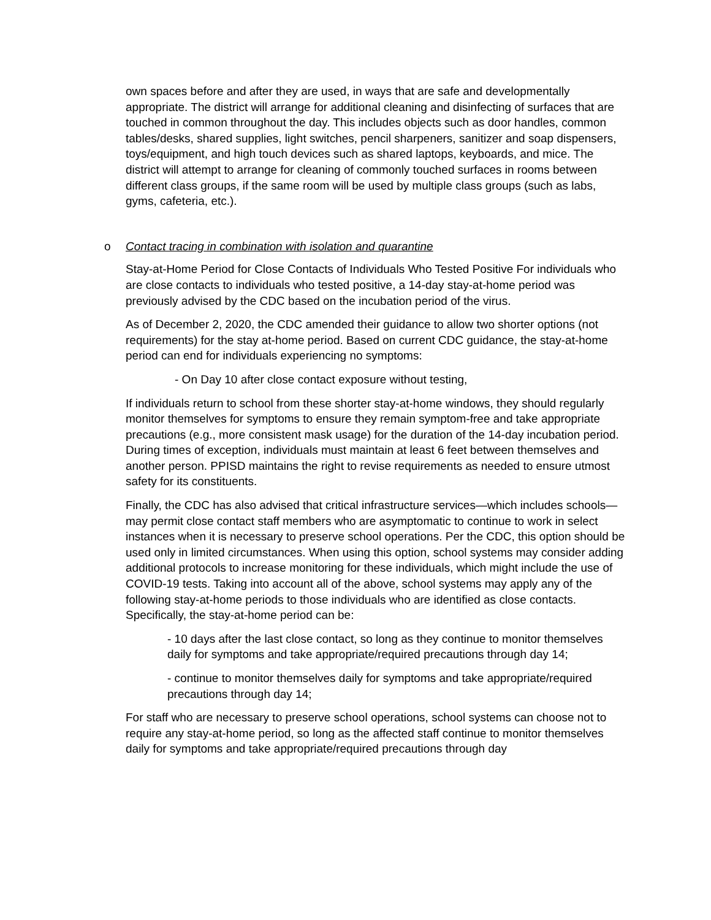own spaces before and after they are used, in ways that are safe and developmentally appropriate. The district will arrange for additional cleaning and disinfecting of surfaces that are touched in common throughout the day. This includes objects such as door handles, common tables/desks, shared supplies, light switches, pencil sharpeners, sanitizer and soap dispensers, toys/equipment, and high touch devices such as shared laptops, keyboards, and mice. The district will attempt to arrange for cleaning of commonly touched surfaces in rooms between different class groups, if the same room will be used by multiple class groups (such as labs, gyms, cafeteria, etc.).
o Contact tracing in combination with isolation and quarantine
Stay-at-Home Period for Close Contacts of Individuals Who Tested Positive For individuals who are close contacts to individuals who tested positive, a 14-day stay-at-home period was previously advised by the CDC based on the incubation period of the virus.
As of December 2, 2020, the CDC amended their guidance to allow two shorter options (not requirements) for the stay at-home period. Based on current CDC guidance, the stay-at-home period can end for individuals experiencing no symptoms:
- On Day 10 after close contact exposure without testing,
If individuals return to school from these shorter stay-at-home windows, they should regularly monitor themselves for symptoms to ensure they remain symptom-free and take appropriate precautions (e.g., more consistent mask usage) for the duration of the 14-day incubation period. During times of exception, individuals must maintain at least 6 feet between themselves and another person. PPISD maintains the right to revise requirements as needed to ensure utmost safety for its constituents.
Finally, the CDC has also advised that critical infrastructure services—which includes schools—may permit close contact staff members who are asymptomatic to continue to work in select instances when it is necessary to preserve school operations. Per the CDC, this option should be used only in limited circumstances. When using this option, school systems may consider adding additional protocols to increase monitoring for these individuals, which might include the use of COVID-19 tests. Taking into account all of the above, school systems may apply any of the following stay-at-home periods to those individuals who are identified as close contacts. Specifically, the stay-at-home period can be:
- 10 days after the last close contact, so long as they continue to monitor themselves daily for symptoms and take appropriate/required precautions through day 14;
- continue to monitor themselves daily for symptoms and take appropriate/required precautions through day 14;
For staff who are necessary to preserve school operations, school systems can choose not to require any stay-at-home period, so long as the affected staff continue to monitor themselves daily for symptoms and take appropriate/required precautions through day